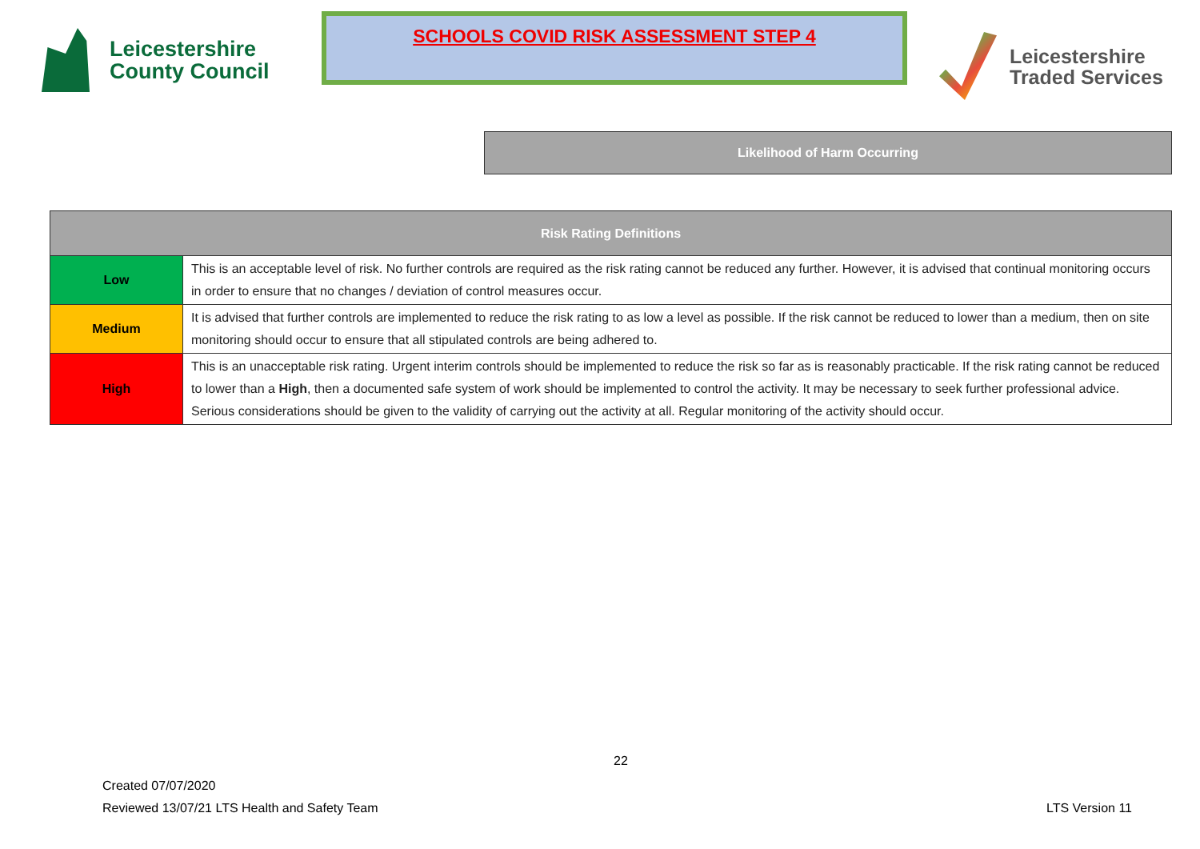Leicestershire
County Council
SCHOOLS COVID RISK ASSESSMENT STEP 4
Leicestershire
Traded Services
Likelihood of Harm Occurring
| Risk Rating Definitions | |
| --- | --- |
| Low | This is an acceptable level of risk. No further controls are required as the risk rating cannot be reduced any further. However, it is advised that continual monitoring occurs in order to ensure that no changes / deviation of control measures occur. |
| Medium | It is advised that further controls are implemented to reduce the risk rating to as low a level as possible. If the risk cannot be reduced to lower than a medium, then on site monitoring should occur to ensure that all stipulated controls are being adhered to. |
| High | This is an unacceptable risk rating. Urgent interim controls should be implemented to reduce the risk so far as is reasonably practicable. If the risk rating cannot be reduced to lower than a High , then a documented safe system of work should be implemented to control the activity. It may be necessary to seek further professional advice. Serious considerations should be given to the validity of carrying out the activity at all. Regular monitoring of the activity should occur. |
22
Created 07/07/2020
Reviewed 13/07/21 LTS Health and Safety Team
LTS Version 11